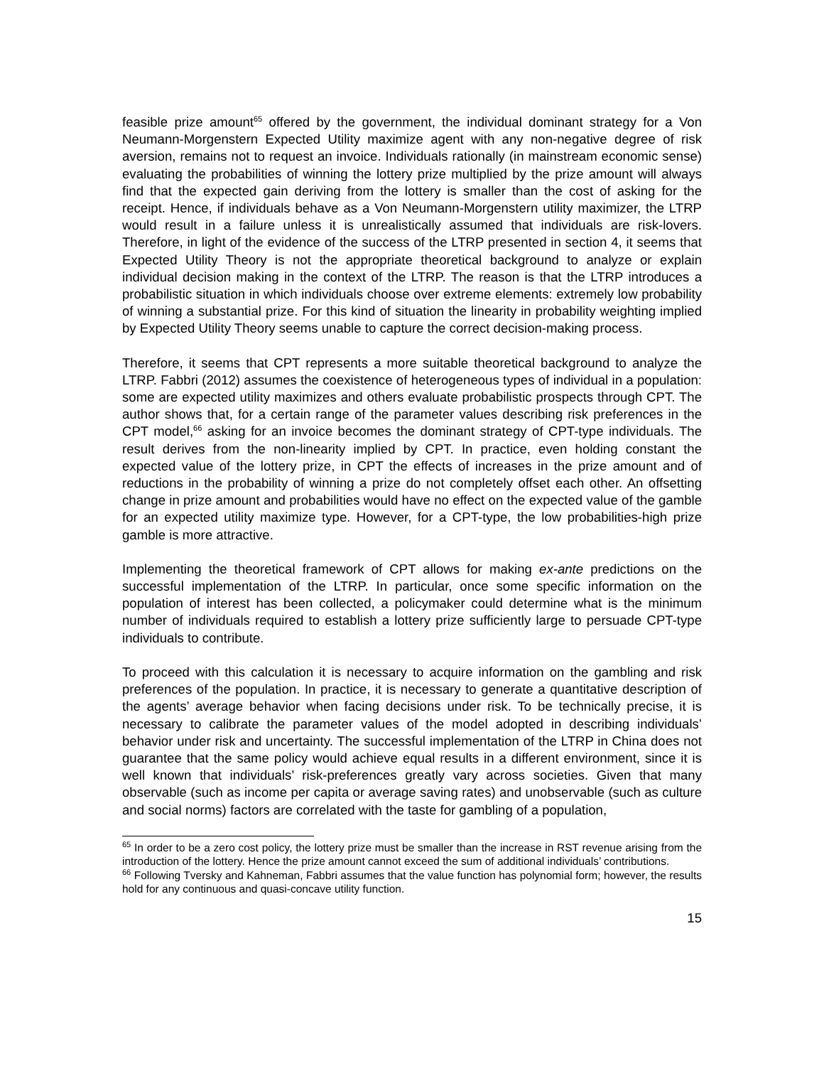feasible prize amount<sup>65</sup> offered by the government, the individual dominant strategy for a Von Neumann-Morgenstern Expected Utility maximize agent with any non-negative degree of risk aversion, remains not to request an invoice. Individuals rationally (in mainstream economic sense) evaluating the probabilities of winning the lottery prize multiplied by the prize amount will always find that the expected gain deriving from the lottery is smaller than the cost of asking for the receipt. Hence, if individuals behave as a Von Neumann-Morgenstern utility maximizer, the LTRP would result in a failure unless it is unrealistically assumed that individuals are risk-lovers. Therefore, in light of the evidence of the success of the LTRP presented in section 4, it seems that Expected Utility Theory is not the appropriate theoretical background to analyze or explain individual decision making in the context of the LTRP. The reason is that the LTRP introduces a probabilistic situation in which individuals choose over extreme elements: extremely low probability of winning a substantial prize. For this kind of situation the linearity in probability weighting implied by Expected Utility Theory seems unable to capture the correct decision-making process.
Therefore, it seems that CPT represents a more suitable theoretical background to analyze the LTRP. Fabbri (2012) assumes the coexistence of heterogeneous types of individual in a population: some are expected utility maximizes and others evaluate probabilistic prospects through CPT. The author shows that, for a certain range of the parameter values describing risk preferences in the CPT model,<sup>66</sup> asking for an invoice becomes the dominant strategy of CPT-type individuals. The result derives from the non-linearity implied by CPT. In practice, even holding constant the expected value of the lottery prize, in CPT the effects of increases in the prize amount and of reductions in the probability of winning a prize do not completely offset each other. An offsetting change in prize amount and probabilities would have no effect on the expected value of the gamble for an expected utility maximize type. However, for a CPT-type, the low probabilities-high prize gamble is more attractive.
Implementing the theoretical framework of CPT allows for making ex-ante predictions on the successful implementation of the LTRP. In particular, once some specific information on the population of interest has been collected, a policymaker could determine what is the minimum number of individuals required to establish a lottery prize sufficiently large to persuade CPT-type individuals to contribute.
To proceed with this calculation it is necessary to acquire information on the gambling and risk preferences of the population. In practice, it is necessary to generate a quantitative description of the agents’ average behavior when facing decisions under risk. To be technically precise, it is necessary to calibrate the parameter values of the model adopted in describing individuals’ behavior under risk and uncertainty. The successful implementation of the LTRP in China does not guarantee that the same policy would achieve equal results in a different environment, since it is well known that individuals’ risk-preferences greatly vary across societies. Given that many observable (such as income per capita or average saving rates) and unobservable (such as culture and social norms) factors are correlated with the taste for gambling of a population,
<sup>65</sup> In order to be a zero cost policy, the lottery prize must be smaller than the increase in RST revenue arising from the introduction of the lottery. Hence the prize amount cannot exceed the sum of additional individuals’ contributions.
<sup>66</sup> Following Tversky and Kahneman, Fabbri assumes that the value function has polynomial form; however, the results hold for any continuous and quasi-concave utility function.
15